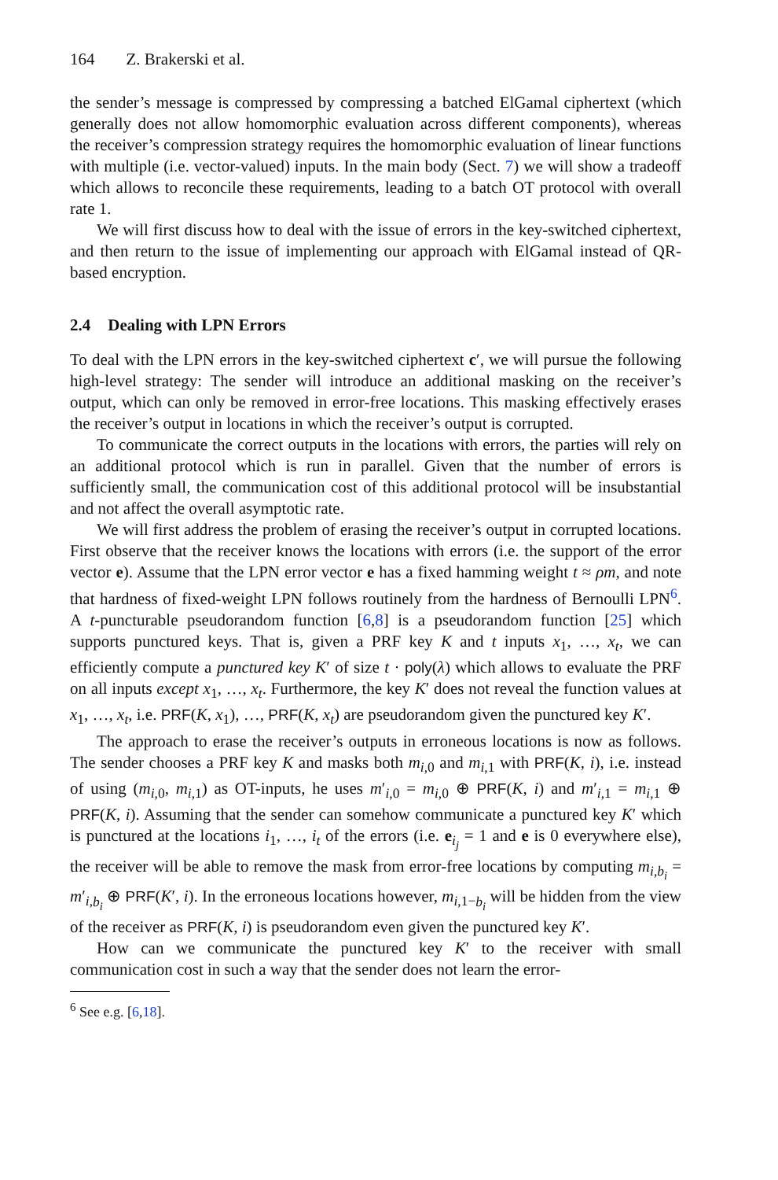164 Z. Brakerski et al.
the sender’s message is compressed by compressing a batched ElGamal ciphertext (which generally does not allow homomorphic evaluation across different components), whereas the receiver’s compression strategy requires the homomorphic evaluation of linear functions with multiple (i.e. vector-valued) inputs. In the main body (Sect. 7) we will show a tradeoff which allows to reconcile these requirements, leading to a batch OT protocol with overall rate 1.
We will first discuss how to deal with the issue of errors in the key-switched ciphertext, and then return to the issue of implementing our approach with ElGamal instead of QR-based encryption.
2.4 Dealing with LPN Errors
To deal with the LPN errors in the key-switched ciphertext c′, we will pursue the following high-level strategy: The sender will introduce an additional masking on the receiver’s output, which can only be removed in error-free locations. This masking effectively erases the receiver’s output in locations in which the receiver’s output is corrupted.
To communicate the correct outputs in the locations with errors, the parties will rely on an additional protocol which is run in parallel. Given that the number of errors is sufficiently small, the communication cost of this additional protocol will be insubstantial and not affect the overall asymptotic rate.
We will first address the problem of erasing the receiver’s output in corrupted locations. First observe that the receiver knows the locations with errors (i.e. the support of the error vector e). Assume that the LPN error vector e has a fixed hamming weight t ≈ ρm, and note that hardness of fixed-weight LPN follows routinely from the hardness of Bernoulli LPN<sup>6</sup>. A t-puncturable pseudorandom function [6,8] is a pseudorandom function [25] which supports punctured keys. That is, given a PRF key K and t inputs x<sub>1</sub>, …, x<sub>t</sub>, we can efficiently compute a punctured key K′ of size t · poly(λ) which allows to evaluate the PRF on all inputs except x<sub>1</sub>, …, x<sub>t</sub>. Furthermore, the key K′ does not reveal the function values at x<sub>1</sub>, …, x<sub>t</sub>, i.e. PRF(K, x<sub>1</sub>), …, PRF(K, x<sub>t</sub>) are pseudorandom given the punctured key K′.
The approach to erase the receiver’s outputs in erroneous locations is now as follows. The sender chooses a PRF key K and masks both m<sub>i,0</sub> and m<sub>i,1</sub> with PRF(K, i), i.e. instead of using (m<sub>i,0</sub>, m<sub>i,1</sub>) as OT-inputs, he uses m′<sub>i,0</sub> = m<sub>i,0</sub> ⊕ PRF(K, i) and m′<sub>i,1</sub> = m<sub>i,1</sub> ⊕ PRF(K, i). Assuming that the sender can somehow communicate a punctured key K′ which is punctured at the locations i<sub>1</sub>, …, i<sub>t</sub> of the errors (i.e. e<sub>i<sub>j</sub></sub> = 1 and e is 0 everywhere else), the receiver will be able to remove the mask from error-free locations by computing m<sub>i,b<sub>i</sub></sub> = m′<sub>i,b<sub>i</sub></sub> ⊕ PRF(K′, i). In the erroneous locations however, m<sub>i,1−b<sub>i</sub></sub> will be hidden from the view of the receiver as PRF(K, i) is pseudorandom even given the punctured key K′.
How can we communicate the punctured key K′ to the receiver with small communication cost in such a way that the sender does not learn the error-
<sup>6</sup> See e.g. [6,18].